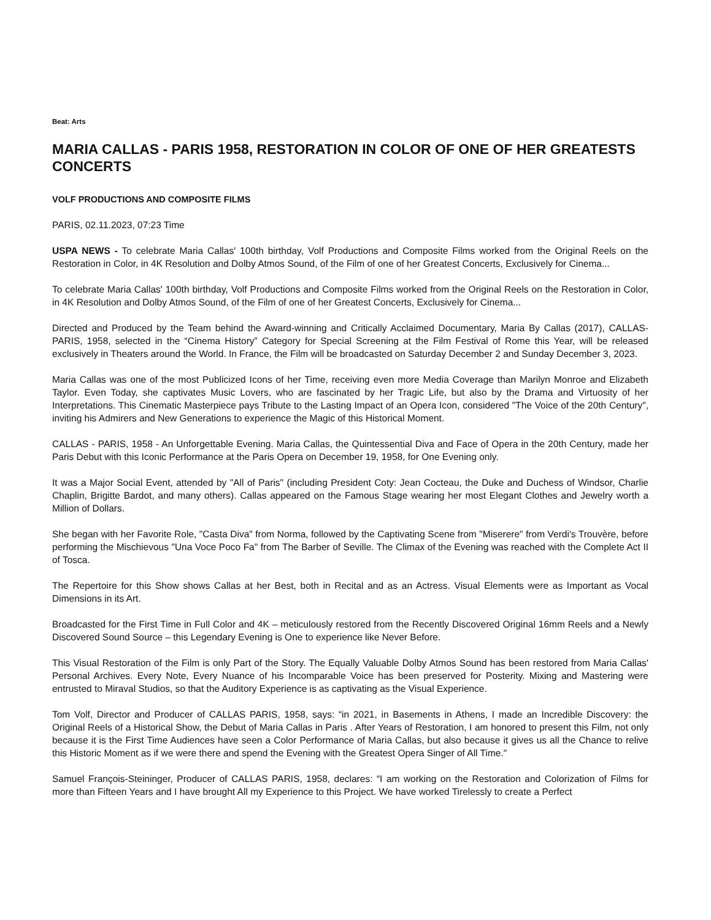Beat: Arts
MARIA CALLAS - PARIS 1958, RESTORATION IN COLOR OF ONE OF HER GREATESTS CONCERTS
VOLF PRODUCTIONS AND COMPOSITE FILMS
PARIS, 02.11.2023, 07:23 Time
USPA NEWS - To celebrate Maria Callas' 100th birthday, Volf Productions and Composite Films worked from the Original Reels on the Restoration in Color, in 4K Resolution and Dolby Atmos Sound, of the Film of one of her Greatest Concerts, Exclusively for Cinema...
To celebrate Maria Callas' 100th birthday, Volf Productions and Composite Films worked from the Original Reels on the Restoration in Color, in 4K Resolution and Dolby Atmos Sound, of the Film of one of her Greatest Concerts, Exclusively for Cinema...
Directed and Produced by the Team behind the Award-winning and Critically Acclaimed Documentary, Maria By Callas (2017), CALLAS-PARIS, 1958, selected in the “Cinema History” Category for Special Screening at the Film Festival of Rome this Year, will be released exclusively in Theaters around the World. In France, the Film will be broadcasted on Saturday December 2 and Sunday December 3, 2023.
Maria Callas was one of the most Publicized Icons of her Time, receiving even more Media Coverage than Marilyn Monroe and Elizabeth Taylor. Even Today, she captivates Music Lovers, who are fascinated by her Tragic Life, but also by the Drama and Virtuosity of her Interpretations. This Cinematic Masterpiece pays Tribute to the Lasting Impact of an Opera Icon, considered "The Voice of the 20th Century", inviting his Admirers and New Generations to experience the Magic of this Historical Moment.
CALLAS - PARIS, 1958 - An Unforgettable Evening. Maria Callas, the Quintessential Diva and Face of Opera in the 20th Century, made her Paris Debut with this Iconic Performance at the Paris Opera on December 19, 1958, for One Evening only.
It was a Major Social Event, attended by "All of Paris" (including President Coty: Jean Cocteau, the Duke and Duchess of Windsor, Charlie Chaplin, Brigitte Bardot, and many others). Callas appeared on the Famous Stage wearing her most Elegant Clothes and Jewelry worth a Million of Dollars.
She began with her Favorite Role, "Casta Diva" from Norma, followed by the Captivating Scene from "Miserere" from Verdi's Trouvère, before performing the Mischievous "Una Voce Poco Fa" from The Barber of Seville. The Climax of the Evening was reached with the Complete Act II of Tosca.
The Repertoire for this Show shows Callas at her Best, both in Recital and as an Actress. Visual Elements were as Important as Vocal Dimensions in its Art.
Broadcasted for the First Time in Full Color and 4K – meticulously restored from the Recently Discovered Original 16mm Reels and a Newly Discovered Sound Source – this Legendary Evening is One to experience like Never Before.
This Visual Restoration of the Film is only Part of the Story. The Equally Valuable Dolby Atmos Sound has been restored from Maria Callas' Personal Archives. Every Note, Every Nuance of his Incomparable Voice has been preserved for Posterity. Mixing and Mastering were entrusted to Miraval Studios, so that the Auditory Experience is as captivating as the Visual Experience.
Tom Volf, Director and Producer of CALLAS PARIS, 1958, says: “in 2021, in Basements in Athens, I made an Incredible Discovery: the Original Reels of a Historical Show, the Debut of Maria Callas in Paris . After Years of Restoration, I am honored to present this Film, not only because it is the First Time Audiences have seen a Color Performance of Maria Callas, but also because it gives us all the Chance to relive this Historic Moment as if we were there and spend the Evening with the Greatest Opera Singer of All Time."
Samuel François-Steininger, Producer of CALLAS PARIS, 1958, declares: “I am working on the Restoration and Colorization of Films for more than Fifteen Years and I have brought All my Experience to this Project. We have worked Tirelessly to create a Perfect